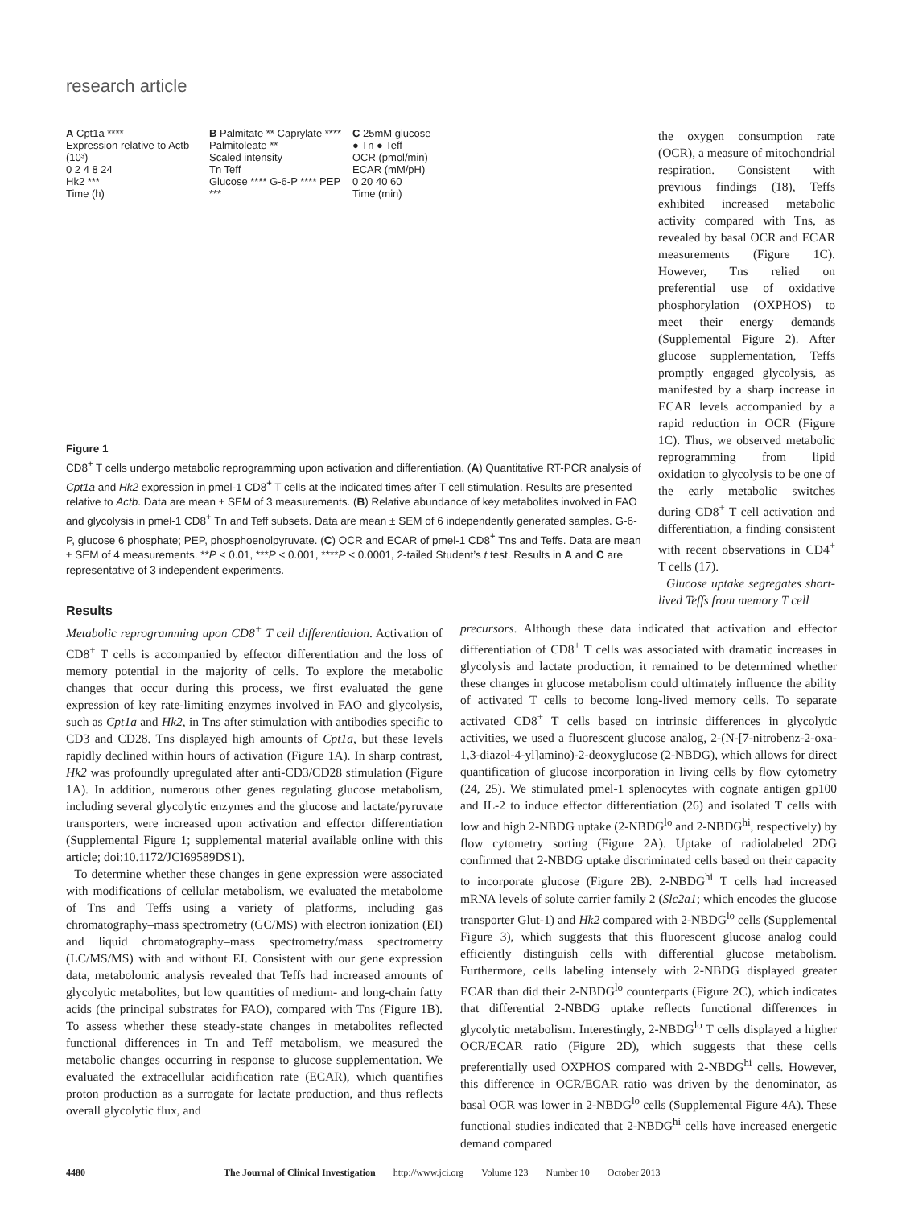research article
A Cpt1a ****
Expression relative to Actb (10³)
0 2 4 8 24
Hk2 ***
Time (h)
B Palmitate ** Caprylate **** Palmitoleate **
Scaled intensity
Tn Teff
Glucose **** G-6-P **** PEP ***
C 25mM glucose
● Tn ● Teff
OCR (pmol/min)
ECAR (mM/pH)
0 20 40 60
Time (min)
Figure 1
CD8<sup>+</sup> T cells undergo metabolic reprogramming upon activation and differentiation. (A) Quantitative RT-PCR analysis of Cpt1a and Hk2 expression in pmel-1 CD8<sup>+</sup> T cells at the indicated times after T cell stimulation. Results are presented relative to Actb. Data are mean ± SEM of 3 measurements. (B) Relative abundance of key metabolites involved in FAO and glycolysis in pmel-1 CD8<sup>+</sup> Tn and Teff subsets. Data are mean ± SEM of 6 independently generated samples. G-6-P, glucose 6 phosphate; PEP, phosphoenolpyruvate. (C) OCR and ECAR of pmel-1 CD8<sup>+</sup> Tns and Teffs. Data are mean ± SEM of 4 measurements. **P < 0.01, ***P < 0.001, ****P < 0.0001, 2-tailed Student’s t test. Results in A and C are representative of 3 independent experiments.
the oxygen consumption rate (OCR), a measure of mitochondrial respiration. Consistent with previous findings (18), Teffs exhibited increased metabolic activity compared with Tns, as revealed by basal OCR and ECAR measurements (Figure 1C). However, Tns relied on preferential use of oxidative phosphorylation (OXPHOS) to meet their energy demands (Supplemental Figure 2). After glucose supplementation, Teffs promptly engaged glycolysis, as manifested by a sharp increase in ECAR levels accompanied by a rapid reduction in OCR (Figure 1C). Thus, we observed metabolic reprogramming from lipid oxidation to glycolysis to be one of the early metabolic switches during CD8<sup>+</sup> T cell activation and differentiation, a finding consistent with recent observations in CD4<sup>+</sup> T cells (17).
Glucose uptake segregates short-lived Teffs from memory T cell
Results
Metabolic reprogramming upon CD8<sup>+</sup> T cell differentiation. Activation of CD8<sup>+</sup> T cells is accompanied by effector differentiation and the loss of memory potential in the majority of cells. To explore the metabolic changes that occur during this process, we first evaluated the gene expression of key rate-limiting enzymes involved in FAO and glycolysis, such as Cpt1a and Hk2, in Tns after stimulation with antibodies specific to CD3 and CD28. Tns displayed high amounts of Cpt1a, but these levels rapidly declined within hours of activation (Figure 1A). In sharp contrast, Hk2 was profoundly upregulated after anti-CD3/CD28 stimulation (Figure 1A). In addition, numerous other genes regulating glucose metabolism, including several glycolytic enzymes and the glucose and lactate/pyruvate transporters, were increased upon activation and effector differentiation (Supplemental Figure 1; supplemental material available online with this article; doi:10.1172/JCI69589DS1).
To determine whether these changes in gene expression were associated with modifications of cellular metabolism, we evaluated the metabolome of Tns and Teffs using a variety of platforms, including gas chromatography–mass spectrometry (GC/MS) with electron ionization (EI) and liquid chromatography–mass spectrometry/mass spectrometry (LC/MS/MS) with and without EI. Consistent with our gene expression data, metabolomic analysis revealed that Teffs had increased amounts of glycolytic metabolites, but low quantities of medium- and long-chain fatty acids (the principal substrates for FAO), compared with Tns (Figure 1B). To assess whether these steady-state changes in metabolites reflected functional differences in Tn and Teff metabolism, we measured the metabolic changes occurring in response to glucose supplementation. We evaluated the extracellular acidification rate (ECAR), which quantifies proton production as a surrogate for lactate production, and thus reflects overall glycolytic flux, and
precursors. Although these data indicated that activation and effector differentiation of CD8<sup>+</sup> T cells was associated with dramatic increases in glycolysis and lactate production, it remained to be determined whether these changes in glucose metabolism could ultimately influence the ability of activated T cells to become long-lived memory cells. To separate activated CD8<sup>+</sup> T cells based on intrinsic differences in glycolytic activities, we used a fluorescent glucose analog, 2-(N-[7-nitrobenz-2-oxa-1,3-diazol-4-yl]amino)-2-deoxyglucose (2-NBDG), which allows for direct quantification of glucose incorporation in living cells by flow cytometry (24, 25). We stimulated pmel-1 splenocytes with cognate antigen gp100 and IL-2 to induce effector differentiation (26) and isolated T cells with low and high 2-NBDG uptake (2-NBDG<sup>lo</sup> and 2-NBDG<sup>hi</sup>, respectively) by flow cytometry sorting (Figure 2A). Uptake of radiolabeled 2DG confirmed that 2-NBDG uptake discriminated cells based on their capacity to incorporate glucose (Figure 2B). 2-NBDG<sup>hi</sup> T cells had increased mRNA levels of solute carrier family 2 (Slc2a1; which encodes the glucose transporter Glut-1) and Hk2 compared with 2-NBDG<sup>lo</sup> cells (Supplemental Figure 3), which suggests that this fluorescent glucose analog could efficiently distinguish cells with differential glucose metabolism. Furthermore, cells labeling intensely with 2-NBDG displayed greater ECAR than did their 2-NBDG<sup>lo</sup> counterparts (Figure 2C), which indicates that differential 2-NBDG uptake reflects functional differences in glycolytic metabolism. Interestingly, 2-NBDG<sup>lo</sup> T cells displayed a higher OCR/ECAR ratio (Figure 2D), which suggests that these cells preferentially used OXPHOS compared with 2-NBDG<sup>hi</sup> cells. However, this difference in OCR/ECAR ratio was driven by the denominator, as basal OCR was lower in 2-NBDG<sup>lo</sup> cells (Supplemental Figure 4A). These functional studies indicated that 2-NBDG<sup>hi</sup> cells have increased energetic demand compared
4480 The Journal of Clinical Investigation http://www.jci.org Volume 123 Number 10 October 2013